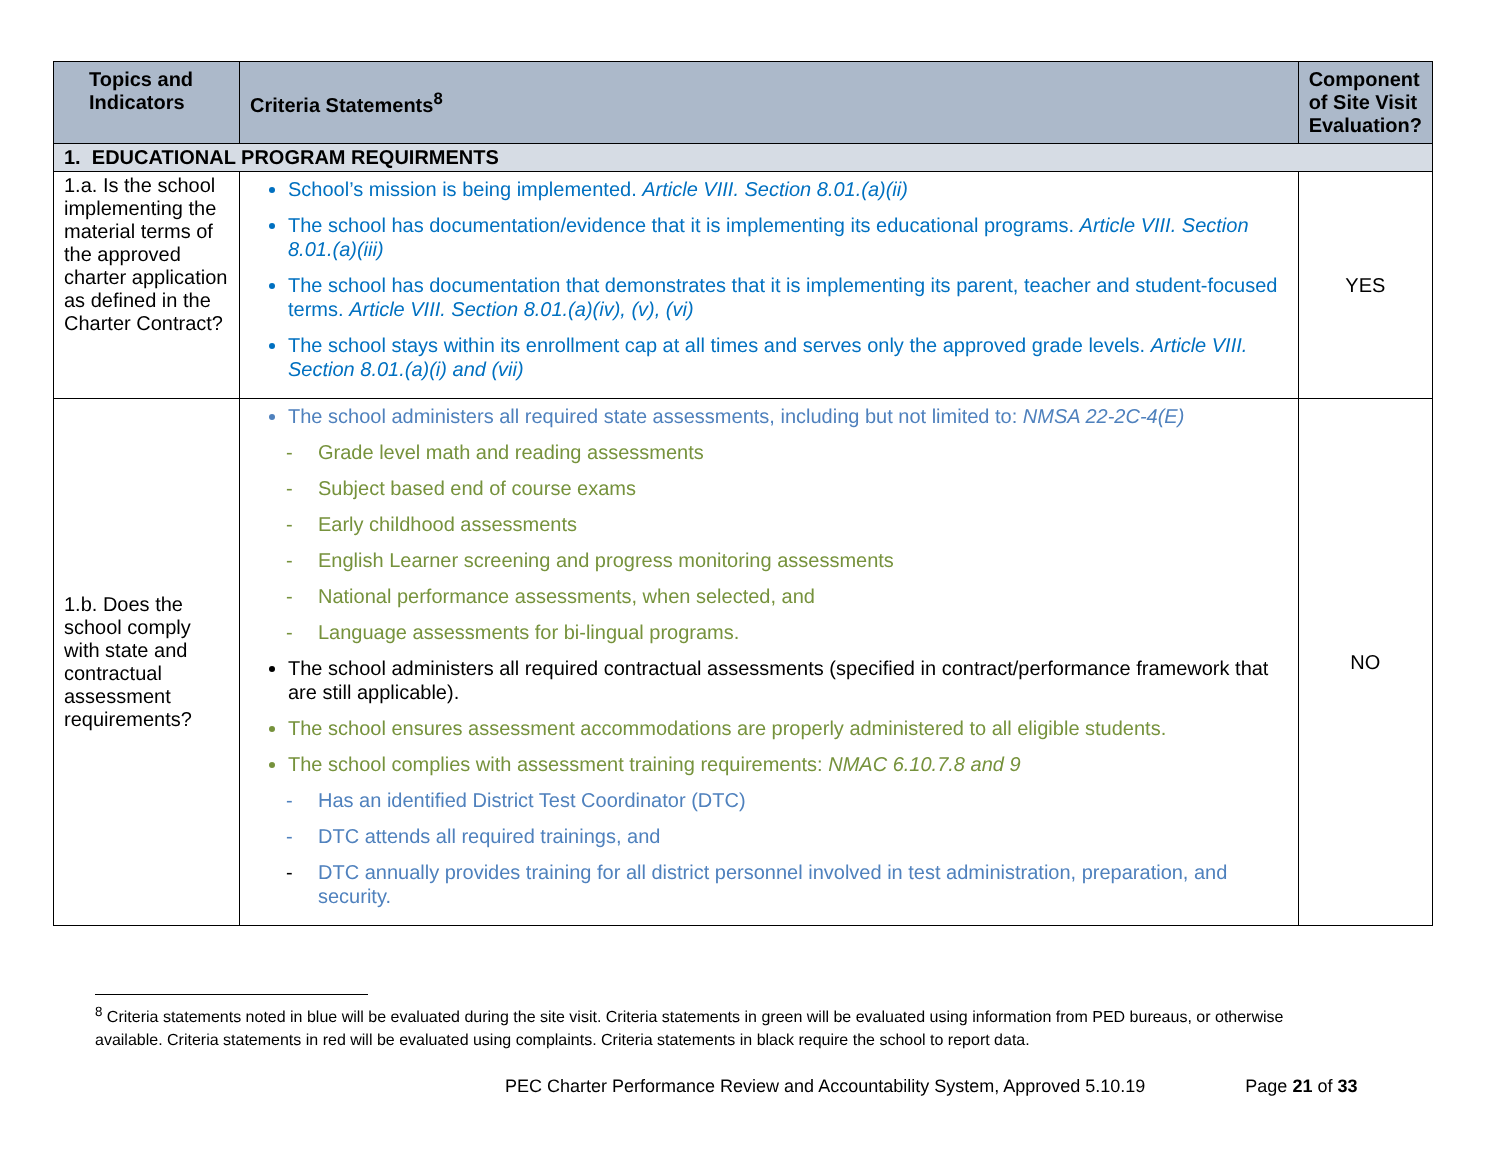| Topics and Indicators | Criteria Statements<sup>8</sup> | Component of Site Visit Evaluation? |
| --- | --- | --- |
| 1. EDUCATIONAL PROGRAM REQUIRMENTS | | |
| 1.a. Is the school implementing the material terms of the approved charter application as defined in the Charter Contract? | School’s mission is being implemented. Article VIII. Section 8.01.(a)(ii) The school has documentation/evidence that it is implementing its educational programs. Article VIII. Section 8.01.(a)(iii) The school has documentation that demonstrates that it is implementing its parent, teacher and student-focused terms. Article VIII. Section 8.01.(a)(iv), (v), (vi) The school stays within its enrollment cap at all times and serves only the approved grade levels. Article VIII. Section 8.01.(a)(i) and (vii) | YES |
| 1.b. Does the school comply with state and contractual assessment requirements? | The school administers all required state assessments, including but not limited to: NMSA 22-2C-4(E) - Grade level math and reading assessments - Subject based end of course exams - Early childhood assessments - English Learner screening and progress monitoring assessments - National performance assessments, when selected, and - Language assessments for bi-lingual programs. The school administers all required contractual assessments (specified in contract/performance framework that are still applicable). The school ensures assessment accommodations are properly administered to all eligible students. The school complies with assessment training requirements: NMAC 6.10.7.8 and 9 - Has an identified District Test Coordinator (DTC) - DTC attends all required trainings, and - DTC annually provides training for all district personnel involved in test administration, preparation, and security. | NO |
<sup>8</sup> Criteria statements noted in blue will be evaluated during the site visit. Criteria statements in green will be evaluated using information from PED bureaus, or otherwise available. Criteria statements in red will be evaluated using complaints. Criteria statements in black require the school to report data.
PEC Charter Performance Review and Accountability System, Approved 5.10.19 Page 21 of 33